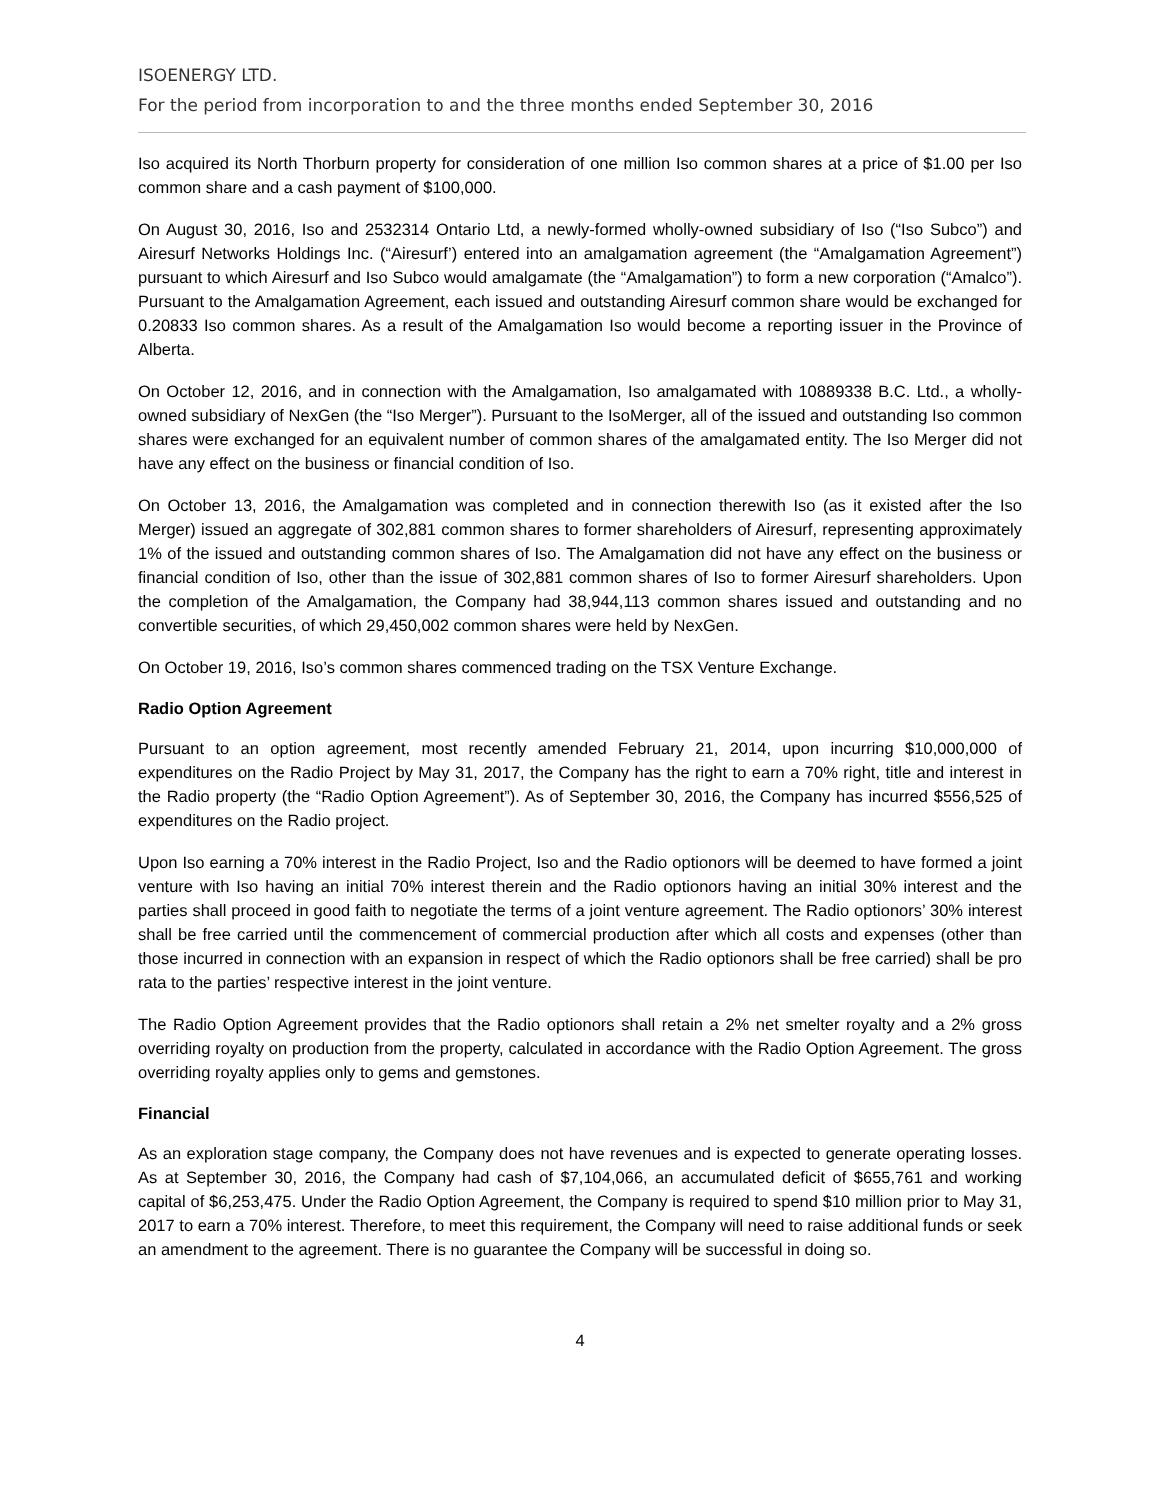ISOENERGY LTD.
For the period from incorporation to and the three months ended September 30, 2016
Iso acquired its North Thorburn property for consideration of one million Iso common shares at a price of $1.00 per Iso common share and a cash payment of $100,000.
On August 30, 2016, Iso and 2532314 Ontario Ltd, a newly-formed wholly-owned subsidiary of Iso (“Iso Subco”) and Airesurf Networks Holdings Inc. (“Airesurf’) entered into an amalgamation agreement (the “Amalgamation Agreement”) pursuant to which Airesurf and Iso Subco would amalgamate (the “Amalgamation”) to form a new corporation (“Amalco”). Pursuant to the Amalgamation Agreement, each issued and outstanding Airesurf common share would be exchanged for 0.20833 Iso common shares. As a result of the Amalgamation Iso would become a reporting issuer in the Province of Alberta.
On October 12, 2016, and in connection with the Amalgamation, Iso amalgamated with 10889338 B.C. Ltd., a wholly-owned subsidiary of NexGen (the “Iso Merger”). Pursuant to the IsoMerger, all of the issued and outstanding Iso common shares were exchanged for an equivalent number of common shares of the amalgamated entity. The Iso Merger did not have any effect on the business or financial condition of Iso.
On October 13, 2016, the Amalgamation was completed and in connection therewith Iso (as it existed after the Iso Merger) issued an aggregate of 302,881 common shares to former shareholders of Airesurf, representing approximately 1% of the issued and outstanding common shares of Iso. The Amalgamation did not have any effect on the business or financial condition of Iso, other than the issue of 302,881 common shares of Iso to former Airesurf shareholders. Upon the completion of the Amalgamation, the Company had 38,944,113 common shares issued and outstanding and no convertible securities, of which 29,450,002 common shares were held by NexGen.
On October 19, 2016, Iso’s common shares commenced trading on the TSX Venture Exchange.
Radio Option Agreement
Pursuant to an option agreement, most recently amended February 21, 2014, upon incurring $10,000,000 of expenditures on the Radio Project by May 31, 2017, the Company has the right to earn a 70% right, title and interest in the Radio property (the “Radio Option Agreement”). As of September 30, 2016, the Company has incurred $556,525 of expenditures on the Radio project.
Upon Iso earning a 70% interest in the Radio Project, Iso and the Radio optionors will be deemed to have formed a joint venture with Iso having an initial 70% interest therein and the Radio optionors having an initial 30% interest and the parties shall proceed in good faith to negotiate the terms of a joint venture agreement. The Radio optionors’ 30% interest shall be free carried until the commencement of commercial production after which all costs and expenses (other than those incurred in connection with an expansion in respect of which the Radio optionors shall be free carried) shall be pro rata to the parties’ respective interest in the joint venture.
The Radio Option Agreement provides that the Radio optionors shall retain a 2% net smelter royalty and a 2% gross overriding royalty on production from the property, calculated in accordance with the Radio Option Agreement. The gross overriding royalty applies only to gems and gemstones.
Financial
As an exploration stage company, the Company does not have revenues and is expected to generate operating losses. As at September 30, 2016, the Company had cash of $7,104,066, an accumulated deficit of $655,761 and working capital of $6,253,475. Under the Radio Option Agreement, the Company is required to spend $10 million prior to May 31, 2017 to earn a 70% interest. Therefore, to meet this requirement, the Company will need to raise additional funds or seek an amendment to the agreement. There is no guarantee the Company will be successful in doing so.
4